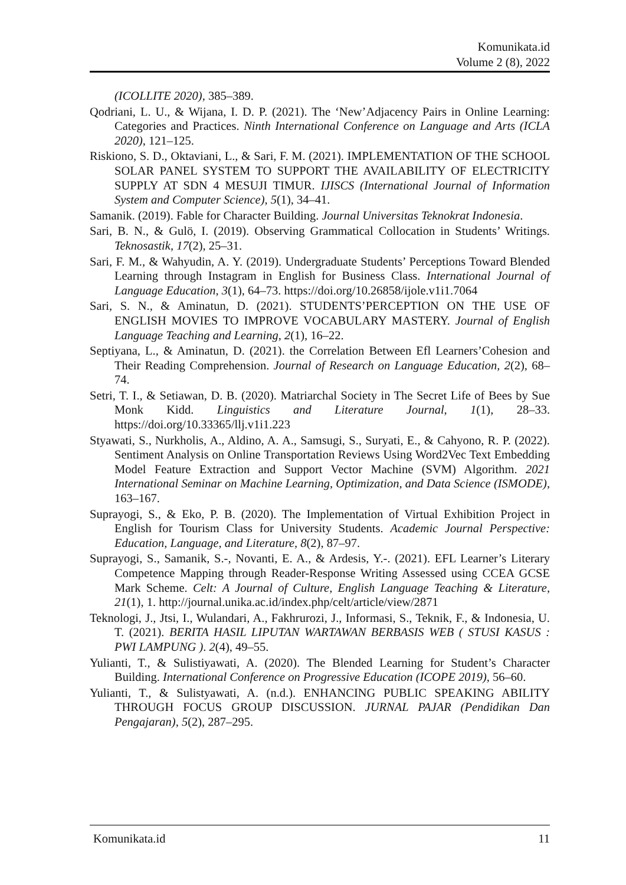Komunikata.id
Volume 2 (8), 2022
(ICOLLITE 2020), 385–389.
Qodriani, L. U., & Wijana, I. D. P. (2021). The ‘New’Adjacency Pairs in Online Learning: Categories and Practices. Ninth International Conference on Language and Arts (ICLA 2020), 121–125.
Riskiono, S. D., Oktaviani, L., & Sari, F. M. (2021). IMPLEMENTATION OF THE SCHOOL SOLAR PANEL SYSTEM TO SUPPORT THE AVAILABILITY OF ELECTRICITY SUPPLY AT SDN 4 MESUJI TIMUR. IJISCS (International Journal of Information System and Computer Science), 5(1), 34–41.
Samanik. (2019). Fable for Character Building. Journal Universitas Teknokrat Indonesia.
Sari, B. N., & Gulö, I. (2019). Observing Grammatical Collocation in Students’ Writings. Teknosastik, 17(2), 25–31.
Sari, F. M., & Wahyudin, A. Y. (2019). Undergraduate Students’ Perceptions Toward Blended Learning through Instagram in English for Business Class. International Journal of Language Education, 3(1), 64–73. https://doi.org/10.26858/ijole.v1i1.7064
Sari, S. N., & Aminatun, D. (2021). STUDENTS’PERCEPTION ON THE USE OF ENGLISH MOVIES TO IMPROVE VOCABULARY MASTERY. Journal of English Language Teaching and Learning, 2(1), 16–22.
Septiyana, L., & Aminatun, D. (2021). the Correlation Between Efl Learners’Cohesion and Their Reading Comprehension. Journal of Research on Language Education, 2(2), 68–74.
Setri, T. I., & Setiawan, D. B. (2020). Matriarchal Society in The Secret Life of Bees by Sue Monk Kidd. Linguistics and Literature Journal, 1(1), 28–33. https://doi.org/10.33365/llj.v1i1.223
Styawati, S., Nurkholis, A., Aldino, A. A., Samsugi, S., Suryati, E., & Cahyono, R. P. (2022). Sentiment Analysis on Online Transportation Reviews Using Word2Vec Text Embedding Model Feature Extraction and Support Vector Machine (SVM) Algorithm. 2021 International Seminar on Machine Learning, Optimization, and Data Science (ISMODE), 163–167.
Suprayogi, S., & Eko, P. B. (2020). The Implementation of Virtual Exhibition Project in English for Tourism Class for University Students. Academic Journal Perspective: Education, Language, and Literature, 8(2), 87–97.
Suprayogi, S., Samanik, S.-, Novanti, E. A., & Ardesis, Y.-. (2021). EFL Learner’s Literary Competence Mapping through Reader-Response Writing Assessed using CCEA GCSE Mark Scheme. Celt: A Journal of Culture, English Language Teaching & Literature, 21(1), 1. http://journal.unika.ac.id/index.php/celt/article/view/2871
Teknologi, J., Jtsi, I., Wulandari, A., Fakhrurozi, J., Informasi, S., Teknik, F., & Indonesia, U. T. (2021). BERITA HASIL LIPUTAN WARTAWAN BERBASIS WEB ( STUSI KASUS : PWI LAMPUNG ). 2(4), 49–55.
Yulianti, T., & Sulistiyawati, A. (2020). The Blended Learning for Student’s Character Building. International Conference on Progressive Education (ICOPE 2019), 56–60.
Yulianti, T., & Sulistyawati, A. (n.d.). ENHANCING PUBLIC SPEAKING ABILITY THROUGH FOCUS GROUP DISCUSSION. JURNAL PAJAR (Pendidikan Dan Pengajaran), 5(2), 287–295.
Komunikata.id 11